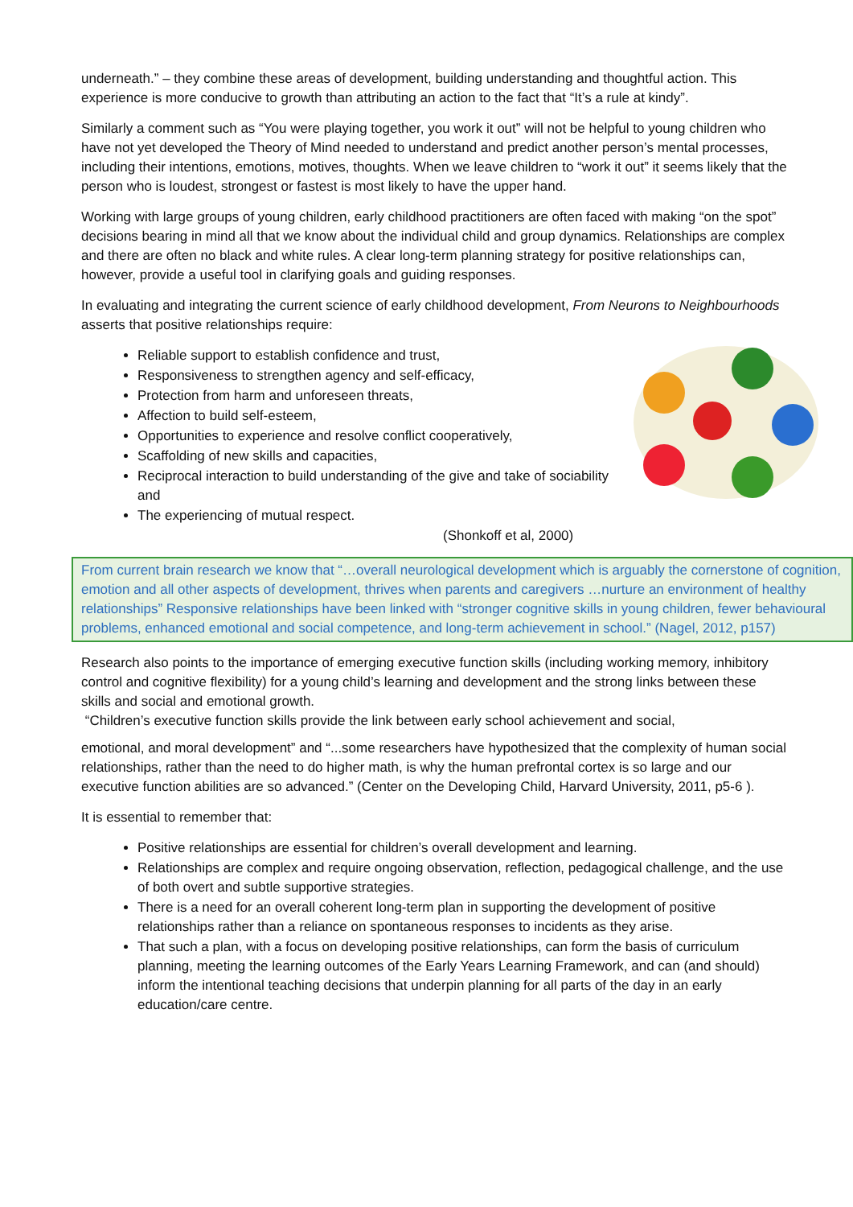underneath.” – they combine these areas of development, building understanding and thoughtful action. This experience is more conducive to growth than attributing an action to the fact that “It’s a rule at kindy”.
Similarly a comment such as “You were playing together, you work it out” will not be helpful to young children who have not yet developed the Theory of Mind needed to understand and predict another person’s mental processes, including their intentions, emotions, motives, thoughts. When we leave children to “work it out” it seems likely that the person who is loudest, strongest or fastest is most likely to have the upper hand.
Working with large groups of young children, early childhood practitioners are often faced with making “on the spot” decisions bearing in mind all that we know about the individual child and group dynamics. Relationships are complex and there are often no black and white rules. A clear long-term planning strategy for positive relationships can, however, provide a useful tool in clarifying goals and guiding responses.
In evaluating and integrating the current science of early childhood development, From Neurons to Neighbourhoods asserts that positive relationships require:
Reliable support to establish confidence and trust,
Responsiveness to strengthen agency and self-efficacy,
Protection from harm and unforeseen threats,
Affection to build self-esteem,
Opportunities to experience and resolve conflict cooperatively,
Scaffolding of new skills and capacities,
Reciprocal interaction to build understanding of the give and take of sociability and
The experiencing of mutual respect.
(Shonkoff et al, 2000)
From current brain research we know that “…overall neurological development which is arguably the cornerstone of cognition, emotion and all other aspects of development, thrives when parents and caregivers …nurture an environment of healthy relationships” Responsive relationships have been linked with “stronger cognitive skills in young children, fewer behavioural problems, enhanced emotional and social competence, and long-term achievement in school.” (Nagel, 2012, p157)
Research also points to the importance of emerging executive function skills (including working memory, inhibitory control and cognitive flexibility) for a young child’s learning and development and the strong links between these skills and social and emotional growth.
“Children’s executive function skills provide the link between early school achievement and social,
emotional, and moral development” and “...some researchers have hypothesized that the complexity of human social relationships, rather than the need to do higher math, is why the human prefrontal cortex is so large and our executive function abilities are so advanced.” (Center on the Developing Child, Harvard University, 2011, p5-6 ).
It is essential to remember that:
Positive relationships are essential for children’s overall development and learning.
Relationships are complex and require ongoing observation, reflection, pedagogical challenge, and the use of both overt and subtle supportive strategies.
There is a need for an overall coherent long-term plan in supporting the development of positive relationships rather than a reliance on spontaneous responses to incidents as they arise.
That such a plan, with a focus on developing positive relationships, can form the basis of curriculum planning, meeting the learning outcomes of the Early Years Learning Framework, and can (and should) inform the intentional teaching decisions that underpin planning for all parts of the day in an early education/care centre.